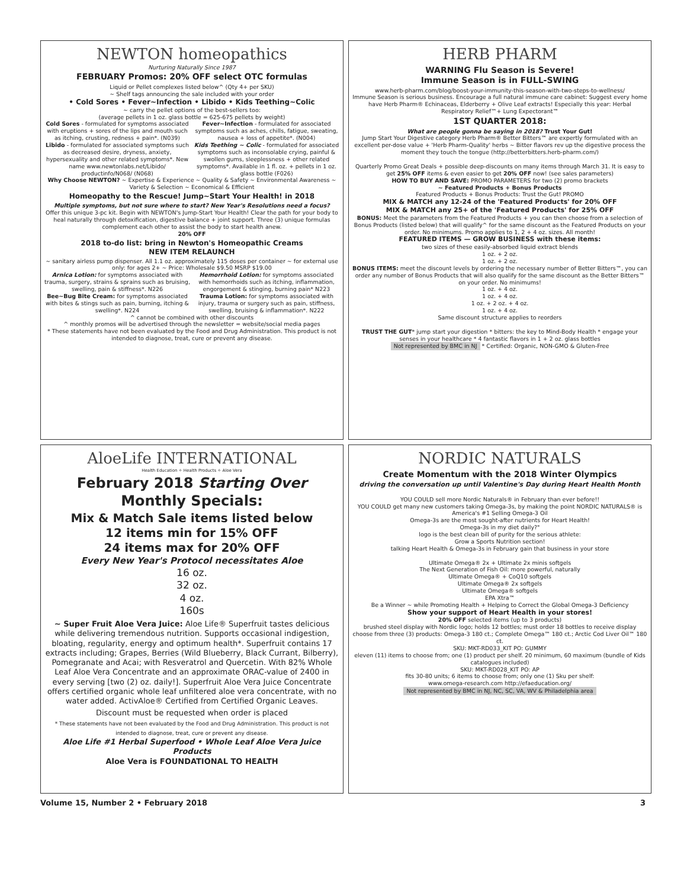NEWTON homeopathics
Nurturing Naturally Since 1987
FEBRUARY Promos: 20% OFF select OTC formulas
Liquid or Pellet complexes listed below^ (Qty 4+ per SKU)
~ Shelf tags announcing the sale included with your order
• Cold Sores • Fever~Infection • Libido • Kids Teething~Colic
~ carry the pellet options of the best-sellers too:
(average pellets in 1 oz. glass bottle = 625-675 pellets by weight)
Cold Sores - formulated for symptoms associated with eruptions + sores of the lips and mouth such as itching, crusting, redness + pain*. (N039)
Libido - formulated for associated symptoms such as decreased desire, dryness, anxiety, hypersexuality and other related symptoms*. New name www.newtonlabs.net/Libido/ productinfo/N068/ (N068)
Fever~Infection - formulated for associated symptoms such as aches, chills, fatigue, sweating, nausea + loss of appetite*. (N004)
Kids Teething ~ Colic - formulated for associated symptoms such as inconsolable crying, painful & swollen gums, sleeplessness + other related symptoms*. Available in 1 fl. oz. + pellets in 1 oz. glass bottle (F026)
Why Choose NEWTON? ~ Expertise & Experience ~ Quality & Safety ~ Environmental Awareness ~ Variety & Selection ~ Economical & Efficient
Homeopathy to the Rescue! Jump~Start Your Health! in 2018
Multiple symptoms, but not sure where to start? New Year's Resolutions need a focus?
Offer this unique 3-pc kit. Begin with NEWTON's Jump-Start Your Health! Clear the path for your body to heal naturally through detoxification, digestive balance + joint support. Three (3) unique formulas complement each other to assist the body to start health anew.
20% OFF
2018 to-do list: bring in Newton's Homeopathic Creams
NEW ITEM RELAUNCH
~ sanitary airless pump dispenser. All 1.1 oz. approximately 115 doses per container ~ for external use only: for ages 2+ ~ Price: Wholesale $9.50 MSRP $19.00
Arnica Lotion: for symptoms associated with trauma, surgery, strains & sprains such as bruising, swelling, pain & stiffness*. N226
Bee~Bug Bite Cream: for symptoms associated with bites & stings such as pain, burning, itching & swelling*. N224
Hemorrhoid Lotion: for symptoms associated with hemorrhoids such as itching, inflammation, engorgement & stinging, burning pain* N223
Trauma Lotion: for symptoms associated with injury, trauma or surgery such as pain, stiffness, swelling, bruising & inflammation*. N222
^ cannot be combined with other discounts
^ monthly promos will be advertised through the newsletter = website/social media pages
* These statements have not been evaluated by the Food and Drug Administration. This product is not intended to diagnose, treat, cure or prevent any disease.
AloeLife INTERNATIONAL
Health Education ✧ Health Products ✧ Aloe Vera
February 2018 Starting Over
Monthly Specials:
Mix & Match Sale items listed below
12 items min for 15% OFF
24 items max for 20% OFF
Every New Year's Protocol necessitates Aloe
16 oz.
32 oz.
4 oz.
160s
~ Super Fruit Aloe Vera Juice: Aloe Life® Superfruit tastes delicious while delivering tremendous nutrition. Supports occasional indigestion, bloating, regularity, energy and optimum health*. Superfruit contains 17 extracts including; Grapes, Berries (Wild Blueberry, Black Currant, Bilberry), Pomegranate and Acai; with Resveratrol and Quercetin. With 82% Whole Leaf Aloe Vera Concentrate and an approximate ORAC-value of 2400 in every serving [two (2) oz. daily!]. Superfruit Aloe Vera Juice Concentrate offers certified organic whole leaf unfiltered aloe vera concentrate, with no water added. ActivAloe® Certified from Certified Organic Leaves.
Discount must be requested when order is placed
* These statements have not been evaluated by the Food and Drug Administration. This product is not intended to diagnose, treat, cure or prevent any disease.
Aloe Life #1 Herbal Superfood • Whole Leaf Aloe Vera Juice Products
Aloe Vera is FOUNDATIONAL TO HEALTH
HERB PHARM
WARNING Flu Season is Severe!
Immune Season is in FULL-SWING
www.herb-pharm.com/blog/boost-your-immunity-this-season-with-two-steps-to-wellness/
Immune Season is serious business. Encourage a full natural immune care cabinet: Suggest every home have Herb Pharm® Echinaceas, Elderberry + Olive Leaf extracts! Especially this year: Herbal Respiratory Relief™+ Lung Expectorant™
1ST QUARTER 2018:
What are people gonna be saying in 2018? Trust Your Gut!
Jump Start Your Digestive category Herb Pharm® Better Bitters™ are expertly formulated with an excellent per-dose value + 'Herb Pharm-Quality' herbs ~ Bitter flavors rev up the digestive process the moment they touch the tongue (http://betterbitters.herb-pharm.com/)
Quarterly Promo Great Deals + possible deep-discounts on many items through March 31. It is easy to get 25% OFF items & even easier to get 20% OFF now! (see sales parameters)
HOW TO BUY AND SAVE: PROMO PARAMETERS for two (2) promo brackets
~ Featured Products + Bonus Products
Featured Products + Bonus Products: Trust the Gut! PROMO
MIX & MATCH any 12-24 of the 'Featured Products' for 20% OFF
MIX & MATCH any 25+ of the 'Featured Products' for 25% OFF
BONUS: Meet the parameters from the Featured Products + you can then choose from a selection of Bonus Products (listed below) that will qualify^ for the same discount as the Featured Products on your order. No minimums. Promo applies to 1, 2 + 4 oz. sizes. All month!
FEATURED ITEMS — GROW BUSINESS with these items:
two sizes of these easily-absorbed liquid extract blends
1 oz. + 2 oz.
1 oz. + 2 oz.
BONUS ITEMS: meet the discount levels by ordering the necessary number of Better Bitters™, you can order any number of Bonus Products that will also qualify for the same discount as the Better Bitters™ on your order. No minimums!
1 oz. + 4 oz.
1 oz. + 4 oz.
1 oz. + 2 oz. + 4 oz.
1 oz. + 4 oz.
Same discount structure applies to reorders
TRUST THE GUT* jump start your digestion * bitters: the key to Mind-Body Health * engage your senses in your healthcare * 4 fantastic flavors in 1 + 2 oz. glass bottles
Not represented by BMC in NJ * Certified: Organic, NON-GMO & Gluten-Free
NORDIC NATURALS
Create Momentum with the 2018 Winter Olympics
driving the conversation up until Valentine's Day during Heart Health Month
YOU COULD sell more Nordic Naturals® in February than ever before!!
YOU COULD get many new customers taking Omega-3s, by making the point NORDIC NATURALS® is America's #1 Selling Omega-3 Oil
Omega-3s are the most sought-after nutrients for Heart Health!
Omega-3s in my diet daily?"
logo is the best clean bill of purity for the serious athlete:
Grow a Sports Nutrition section!
talking Heart Health & Omega-3s in February gain that business in your store
Ultimate Omega® 2x + Ultimate 2x minis softgels
The Next Generation of Fish Oil: more powerful, naturally
Ultimate Omega® + CoQ10 softgels
Ultimate Omega® 2x softgels
Ultimate Omega® softgels
EPA Xtra™
Be a Winner ~ while Promoting Health + Helping to Correct the Global Omega-3 Deficiency
Show your support of Heart Health in your stores!
20% OFF selected items (up to 3 products)
brushed steel display with Nordic logo; holds 12 bottles; must order 18 bottles to receive display
choose from three (3) products: Omega-3 180 ct.; Complete Omega™ 180 ct.; Arctic Cod Liver Oil™ 180 ct.
SKU: MKT-RD033_KIT PO: GUMMY
eleven (11) items to choose from; one (1) product per shelf. 20 minimum, 60 maximum (bundle of Kids catalogues included)
SKU: MKT-RD028_KIT PO: AP
fits 30-80 units; 6 items to choose from; only one (1) Sku per shelf:
www.omega-research.com http://efaeducation.org/
Not represented by BMC in NJ, NC, SC, VA, WV & Philadelphia area
Volume 15, Number 2 • February 2018 3